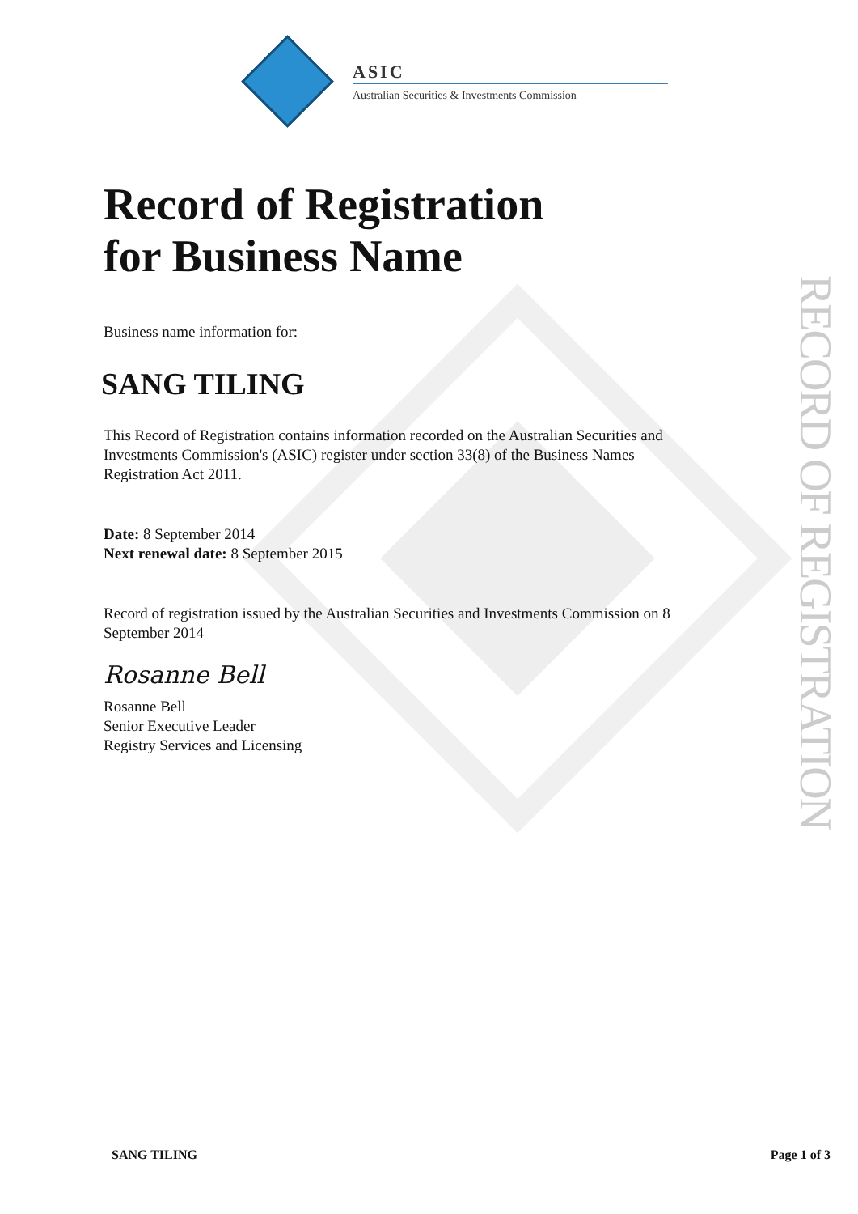ASIC
Australian Securities & Investments Commission
Record of Registration
for Business Name
Business name information for:
SANG TILING
This Record of Registration contains information recorded on the Australian Securities and Investments Commission's (ASIC) register under section 33(8) of the Business Names Registration Act 2011.
Date: 8 September 2014
Next renewal date: 8 September 2015
Record of registration issued by the Australian Securities and Investments Commission on 8 September 2014
Rosanne Bell
Rosanne Bell
Senior Executive Leader
Registry Services and Licensing
RECORD OF REGISTRATION
SANG TILING Page 1 of 3